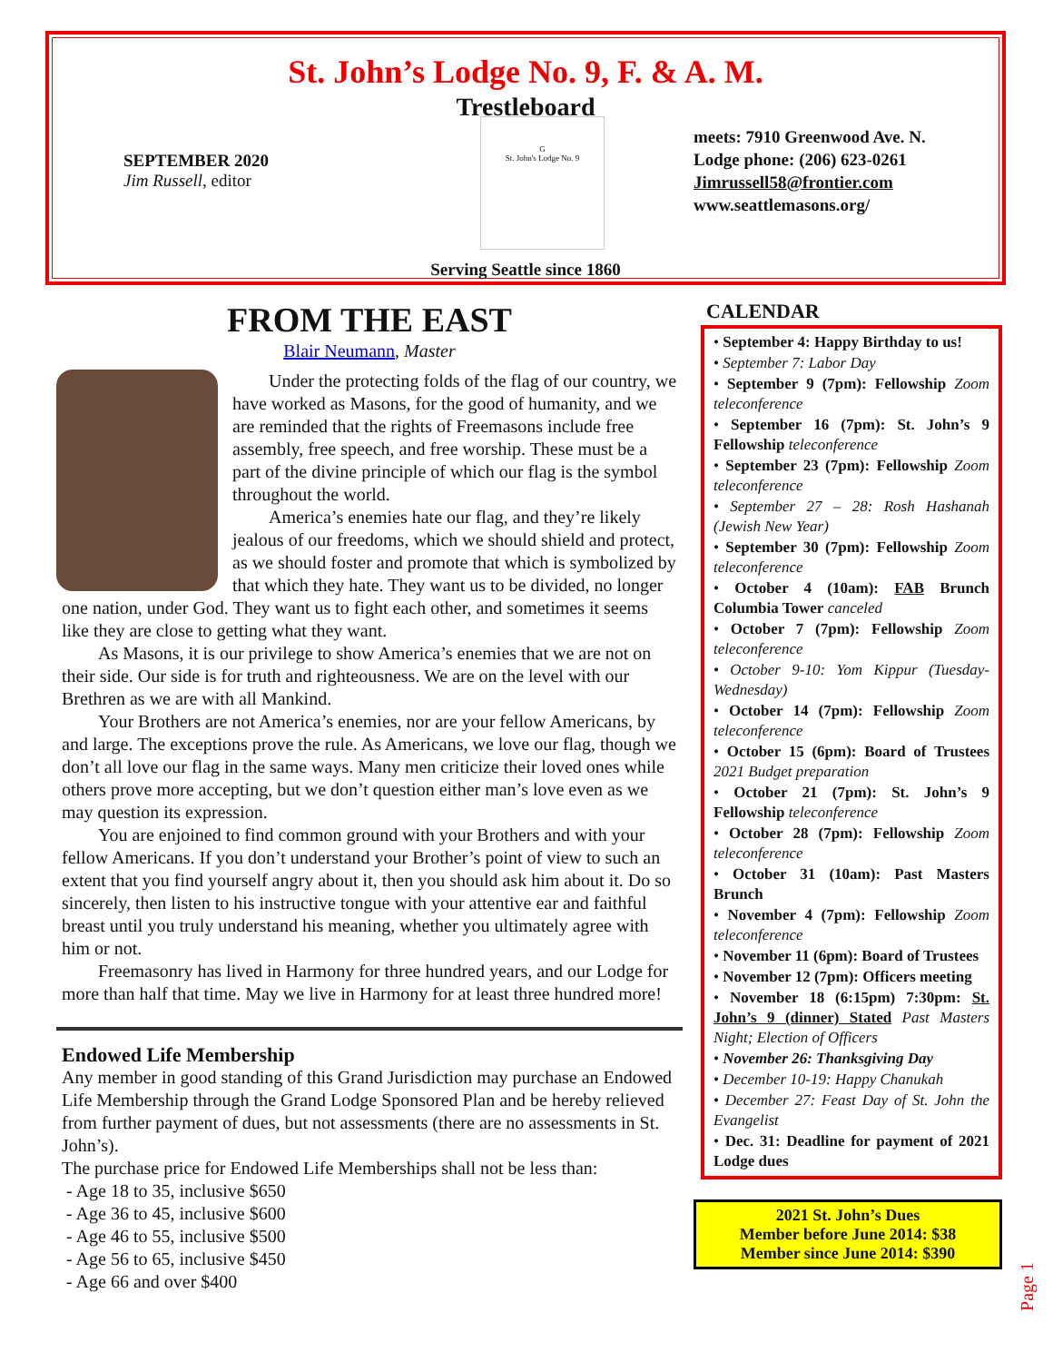St. John’s Lodge No. 9, F. & A. M.
Trestleboard
SEPTEMBER 2020
Jim Russell, editor
G
St. John's Lodge No. 9
meets: 7910 Greenwood Ave. N.
Lodge phone: (206) 623-0261
Jimrussell58@frontier.com
www.seattlemasons.org/
Serving Seattle since 1860
FROM THE EAST
Blair Neumann, Master
Under the protecting folds of the flag of our country, we have worked as Masons, for the good of humanity, and we are reminded that the rights of Freemasons include free assembly, free speech, and free worship. These must be a part of the divine principle of which our flag is the symbol throughout the world.
America’s enemies hate our flag, and they’re likely jealous of our freedoms, which we should shield and protect, as we should foster and promote that which is symbolized by that which they hate. They want us to be divided, no longer one nation, under God. They want us to fight each other, and sometimes it seems like they are close to getting what they want.
As Masons, it is our privilege to show America’s enemies that we are not on their side. Our side is for truth and righteousness. We are on the level with our Brethren as we are with all Mankind.
Your Brothers are not America’s enemies, nor are your fellow Americans, by and large. The exceptions prove the rule. As Americans, we love our flag, though we don’t all love our flag in the same ways. Many men criticize their loved ones while others prove more accepting, but we don’t question either man’s love even as we may question its expression.
You are enjoined to find common ground with your Brothers and with your fellow Americans. If you don’t understand your Brother’s point of view to such an extent that you find yourself angry about it, then you should ask him about it. Do so sincerely, then listen to his instructive tongue with your attentive ear and faithful breast until you truly understand his meaning, whether you ultimately agree with him or not.
Freemasonry has lived in Harmony for three hundred years, and our Lodge for more than half that time. May we live in Harmony for at least three hundred more!
Endowed Life Membership
Any member in good standing of this Grand Jurisdiction may purchase an Endowed Life Membership through the Grand Lodge Sponsored Plan and be hereby relieved from further payment of dues, but not assessments (there are no assessments in St. John’s).
The purchase price for Endowed Life Memberships shall not be less than:
- Age 18 to 35, inclusive $650
- Age 36 to 45, inclusive $600
- Age 46 to 55, inclusive $500
- Age 56 to 65, inclusive $450
- Age 66 and over $400
CALENDAR
• September 4: Happy Birthday to us!
• September 7: Labor Day
• September 9 (7pm): Fellowship Zoom teleconference
• September 16 (7pm): St. John’s 9 Fellowship teleconference
• September 23 (7pm): Fellowship Zoom teleconference
• September 27 – 28: Rosh Hashanah (Jewish New Year)
• September 30 (7pm): Fellowship Zoom teleconference
• October 4 (10am): FAB Brunch Columbia Tower canceled
• October 7 (7pm): Fellowship Zoom teleconference
• October 9-10: Yom Kippur (Tuesday-Wednesday)
• October 14 (7pm): Fellowship Zoom teleconference
• October 15 (6pm): Board of Trustees 2021 Budget preparation
• October 21 (7pm): St. John’s 9 Fellowship teleconference
• October 28 (7pm): Fellowship Zoom teleconference
• October 31 (10am): Past Masters Brunch
• November 4 (7pm): Fellowship Zoom teleconference
• November 11 (6pm): Board of Trustees
• November 12 (7pm): Officers meeting
• November 18 (6:15pm) 7:30pm: St. John’s 9 (dinner) Stated Past Masters Night; Election of Officers
• November 26: Thanksgiving Day
• December 10-19: Happy Chanukah
• December 27: Feast Day of St. John the Evangelist
• Dec. 31: Deadline for payment of 2021 Lodge dues
2021 St. John’s Dues
Member before June 2014: $38
Member since June 2014: $390
Page 1